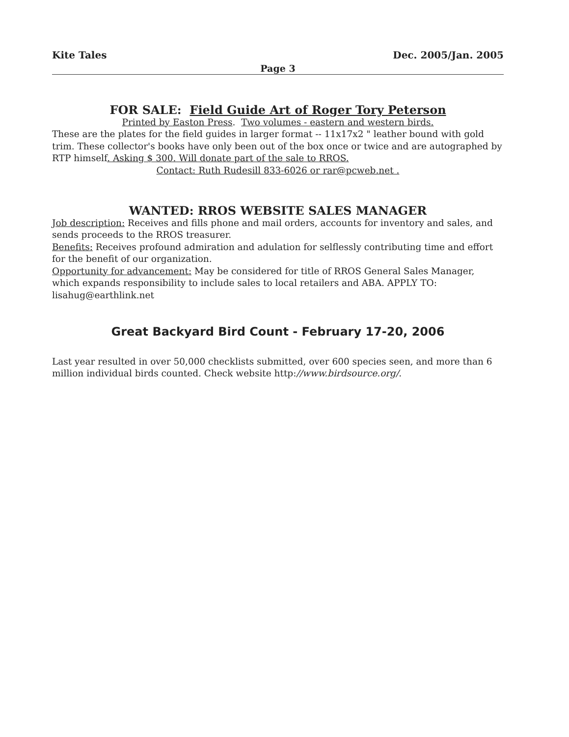Kite Tales Dec. 2005/Jan. 2005
Page 3
FOR SALE: Field Guide Art of Roger Tory Peterson
Printed by Easton Press. Two volumes - eastern and western birds.
These are the plates for the field guides in larger format -- 11x17x2 " leather bound with gold trim. These collector's books have only been out of the box once or twice and are autographed by RTP himself. Asking $ 300. Will donate part of the sale to RROS.
Contact: Ruth Rudesill 833-6026 or rar@pcweb.net .
WANTED: RROS WEBSITE SALES MANAGER
Job description: Receives and fills phone and mail orders, accounts for inventory and sales, and sends proceeds to the RROS treasurer.
Benefits: Receives profound admiration and adulation for selflessly contributing time and effort for the benefit of our organization.
Opportunity for advancement: May be considered for title of RROS General Sales Manager, which expands responsibility to include sales to local retailers and ABA. APPLY TO: lisahug@earthlink.net
Great Backyard Bird Count - February 17-20, 2006
Last year resulted in over 50,000 checklists submitted, over 600 species seen, and more than 6 million individual birds counted. Check website http://www.birdsource.org/.